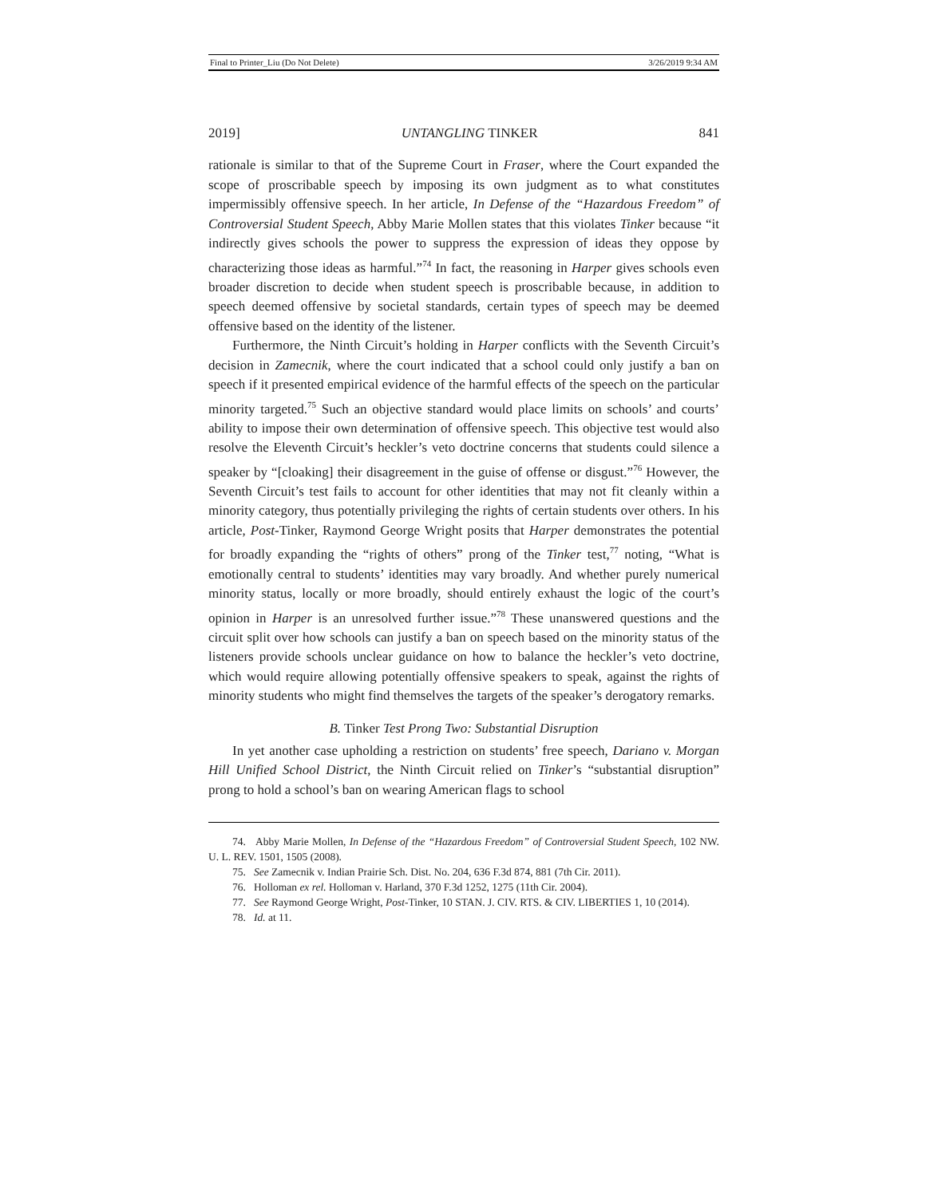Final to Printer_Liu (Do Not Delete) 3/26/2019 9:34 AM
2019] UNTANGLING TINKER 841
rationale is similar to that of the Supreme Court in Fraser, where the Court expanded the scope of proscribable speech by imposing its own judgment as to what constitutes impermissibly offensive speech. In her article, In Defense of the “Hazardous Freedom” of Controversial Student Speech, Abby Marie Mollen states that this violates Tinker because “it indirectly gives schools the power to suppress the expression of ideas they oppose by characterizing those ideas as harmful.”<sup>74</sup> In fact, the reasoning in Harper gives schools even broader discretion to decide when student speech is proscribable because, in addition to speech deemed offensive by societal standards, certain types of speech may be deemed offensive based on the identity of the listener.
Furthermore, the Ninth Circuit’s holding in Harper conflicts with the Seventh Circuit’s decision in Zamecnik, where the court indicated that a school could only justify a ban on speech if it presented empirical evidence of the harmful effects of the speech on the particular minority targeted.<sup>75</sup> Such an objective standard would place limits on schools’ and courts’ ability to impose their own determination of offensive speech. This objective test would also resolve the Eleventh Circuit’s heckler’s veto doctrine concerns that students could silence a speaker by “[cloaking] their disagreement in the guise of offense or disgust.”<sup>76</sup> However, the Seventh Circuit’s test fails to account for other identities that may not fit cleanly within a minority category, thus potentially privileging the rights of certain students over others. In his article, Post-Tinker, Raymond George Wright posits that Harper demonstrates the potential for broadly expanding the “rights of others” prong of the Tinker test,<sup>77</sup> noting, “What is emotionally central to students’ identities may vary broadly. And whether purely numerical minority status, locally or more broadly, should entirely exhaust the logic of the court’s opinion in Harper is an unresolved further issue.”<sup>78</sup> These unanswered questions and the circuit split over how schools can justify a ban on speech based on the minority status of the listeners provide schools unclear guidance on how to balance the heckler’s veto doctrine, which would require allowing potentially offensive speakers to speak, against the rights of minority students who might find themselves the targets of the speaker’s derogatory remarks.
B. Tinker Test Prong Two: Substantial Disruption
In yet another case upholding a restriction on students’ free speech, Dariano v. Morgan Hill Unified School District, the Ninth Circuit relied on Tinker’s “substantial disruption” prong to hold a school’s ban on wearing American flags to school
74. Abby Marie Mollen, In Defense of the “Hazardous Freedom” of Controversial Student Speech, 102 NW. U. L. REV. 1501, 1505 (2008).
75. See Zamecnik v. Indian Prairie Sch. Dist. No. 204, 636 F.3d 874, 881 (7th Cir. 2011).
76. Holloman ex rel. Holloman v. Harland, 370 F.3d 1252, 1275 (11th Cir. 2004).
77. See Raymond George Wright, Post-Tinker, 10 STAN. J. CIV. RTS. & CIV. LIBERTIES 1, 10 (2014).
78. Id. at 11.